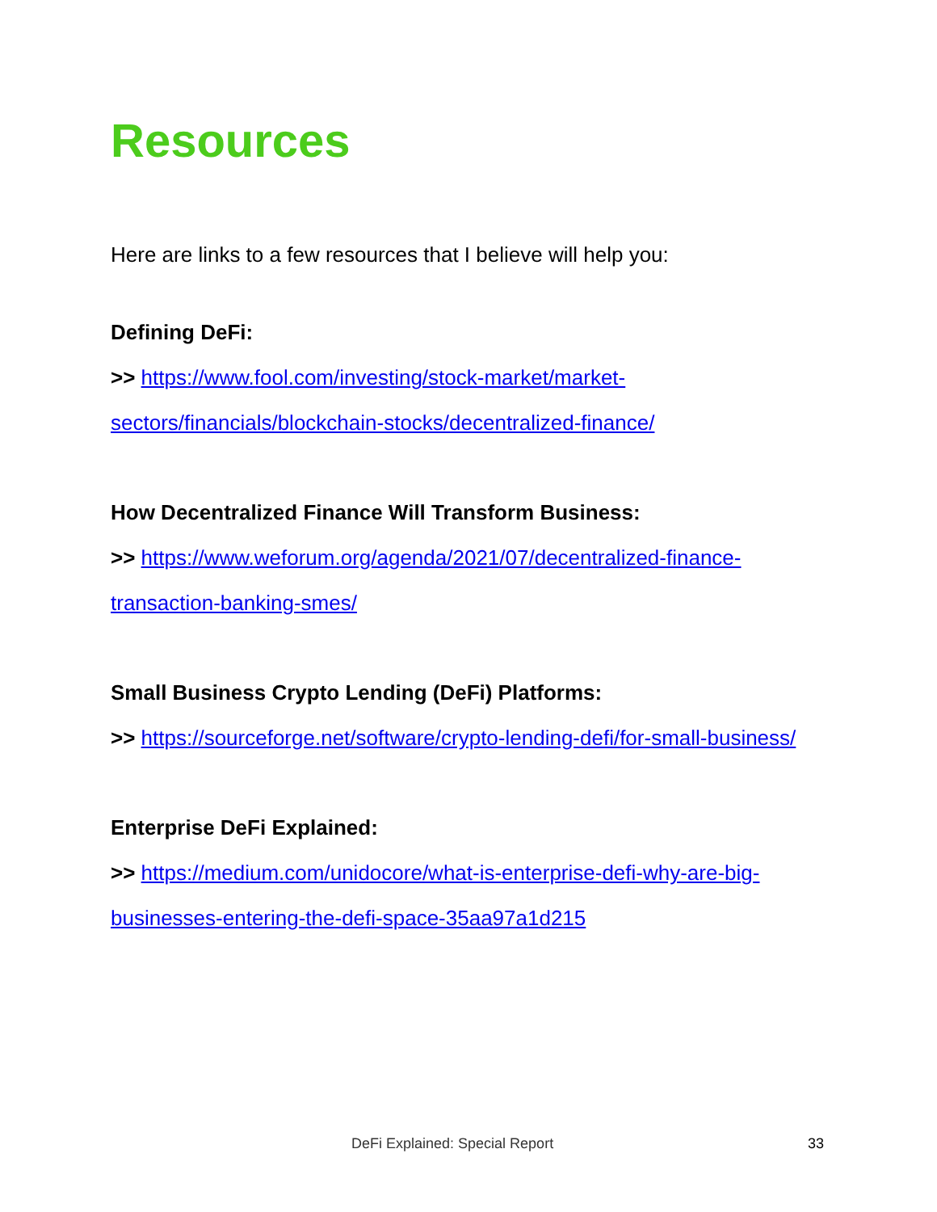Resources
Here are links to a few resources that I believe will help you:
Defining DeFi:
>> https://www.fool.com/investing/stock-market/market-sectors/financials/blockchain-stocks/decentralized-finance/
How Decentralized Finance Will Transform Business:
>> https://www.weforum.org/agenda/2021/07/decentralized-finance-transaction-banking-smes/
Small Business Crypto Lending (DeFi) Platforms:
>> https://sourceforge.net/software/crypto-lending-defi/for-small-business/
Enterprise DeFi Explained:
>> https://medium.com/unidocore/what-is-enterprise-defi-why-are-big-businesses-entering-the-defi-space-35aa97a1d215
DeFi Explained: Special Report 33